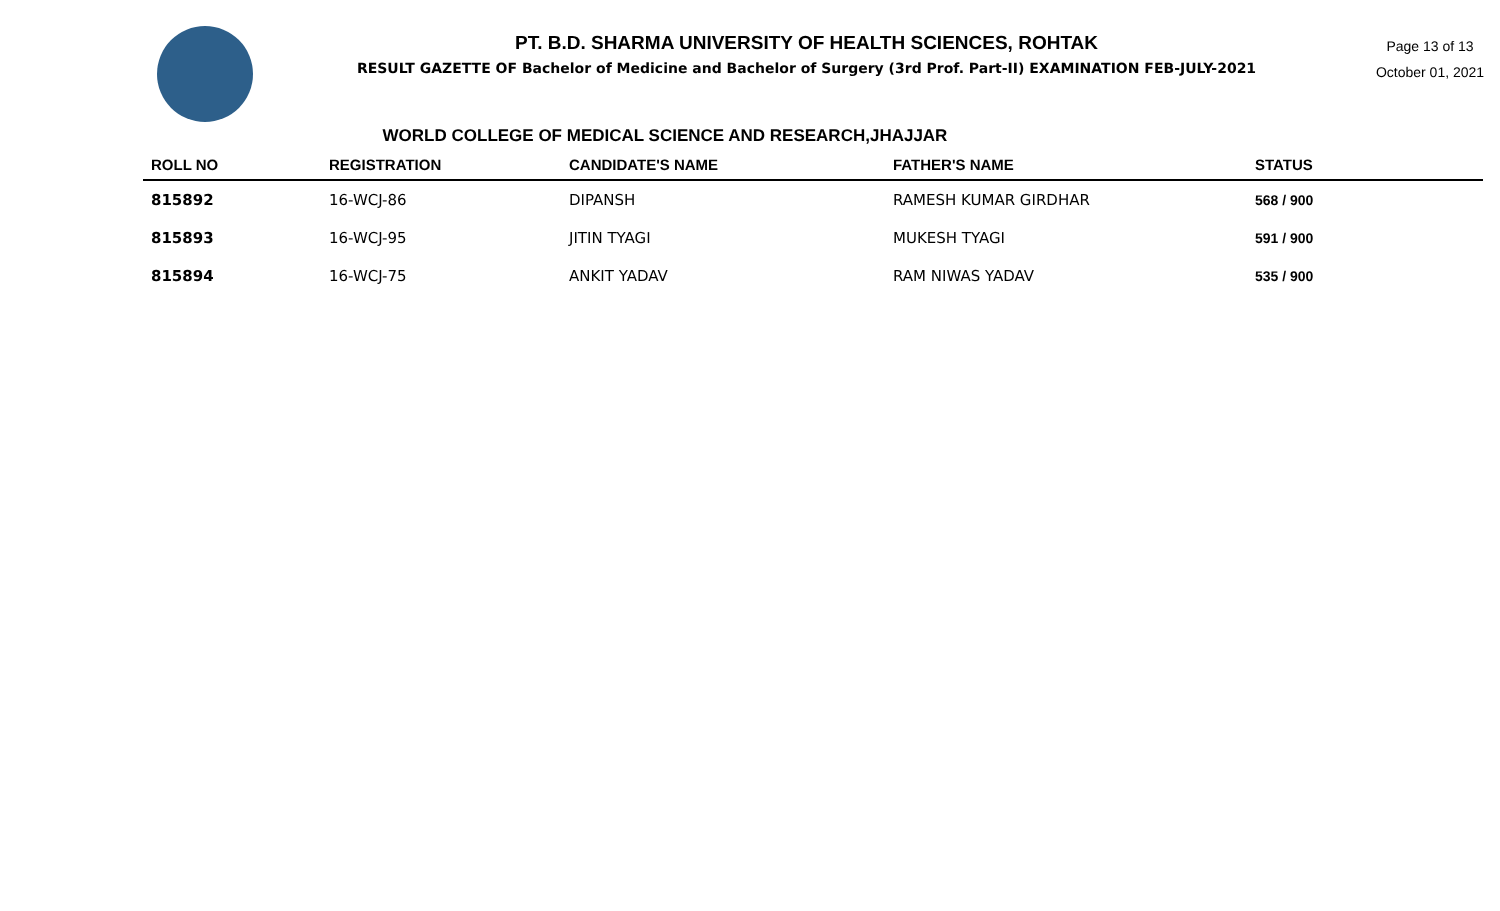PT. B.D. SHARMA UNIVERSITY OF HEALTH SCIENCES, ROHTAK
RESULT GAZETTE OF Bachelor of Medicine and Bachelor of Surgery (3rd Prof. Part-II) EXAMINATION FEB-JULY-2021
Page 13 of 13
October 01, 2021
WORLD COLLEGE OF MEDICAL SCIENCE AND RESEARCH,JHAJJAR
| ROLL NO | REGISTRATION | CANDIDATE'S NAME | FATHER'S NAME | STATUS |
| --- | --- | --- | --- | --- |
| 815892 | 16-WCJ-86 | DIPANSH | RAMESH KUMAR GIRDHAR | 568 / 900 |
| 815893 | 16-WCJ-95 | JITIN TYAGI | MUKESH TYAGI | 591 / 900 |
| 815894 | 16-WCJ-75 | ANKIT YADAV | RAM NIWAS YADAV | 535 / 900 |